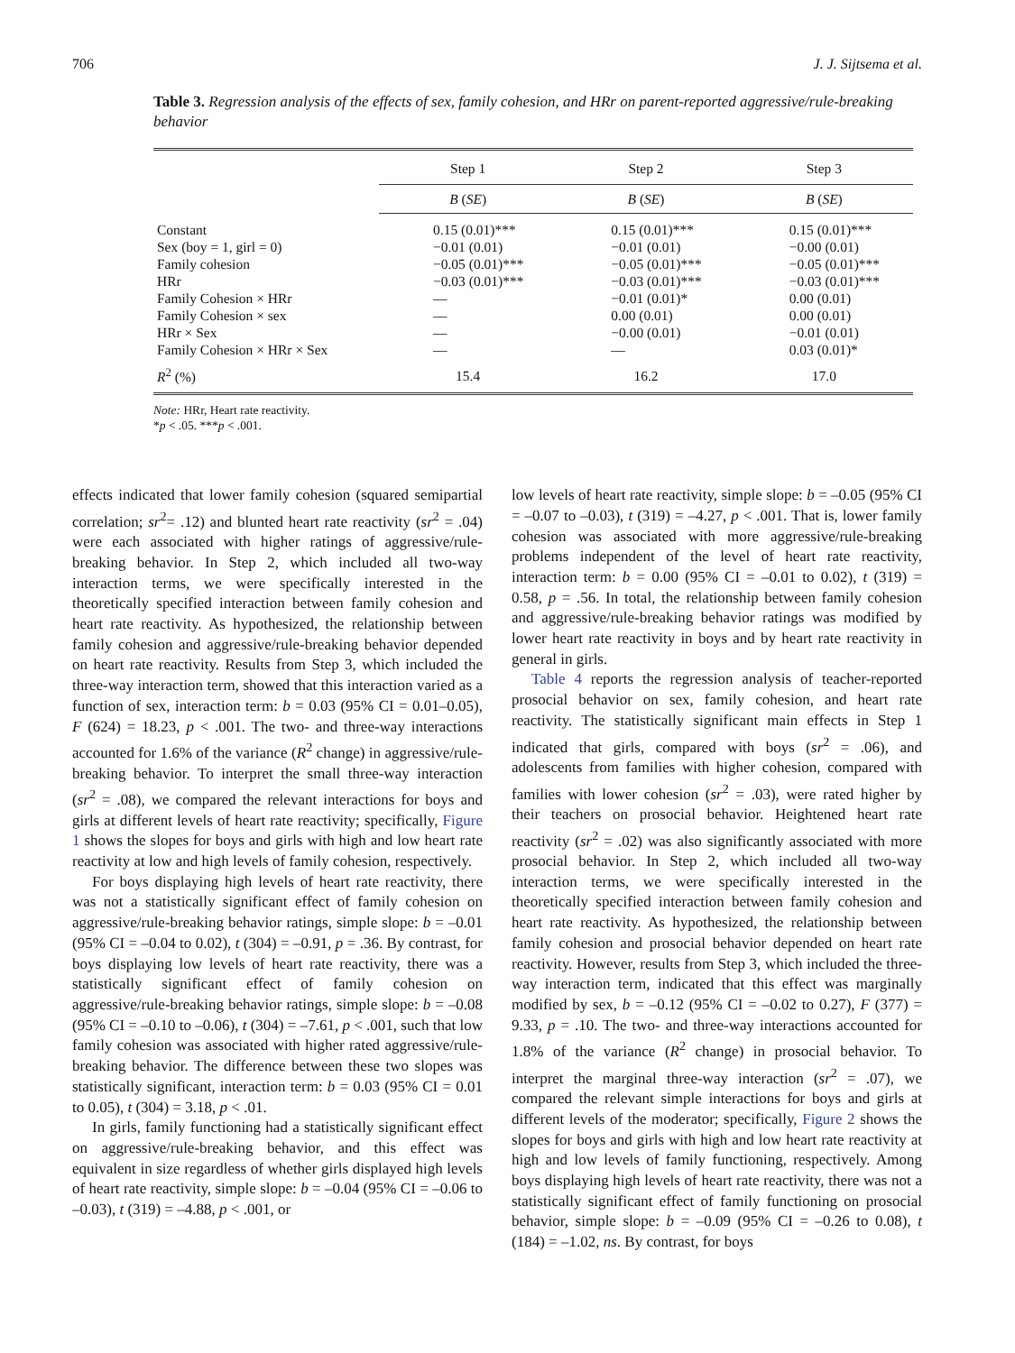706 J. J. Sijtsema et al.
Table 3. Regression analysis of the effects of sex, family cohesion, and HRr on parent-reported aggressive/rule-breaking behavior
| | Step 1 | Step 2 | Step 3 |
| --- | --- | --- | --- |
| | B ( SE ) | B ( SE ) | B ( SE ) |
| Constant | 0.15 (0.01)*** | 0.15 (0.01)*** | 0.15 (0.01)*** |
| Sex (boy = 1, girl = 0) | −0.01 (0.01) | −0.01 (0.01) | −0.00 (0.01) |
| Family cohesion | −0.05 (0.01)*** | −0.05 (0.01)*** | −0.05 (0.01)*** |
| HRr | −0.03 (0.01)*** | −0.03 (0.01)*** | −0.03 (0.01)*** |
| Family Cohesion × HRr | — | −0.01 (0.01)* | 0.00 (0.01) |
| Family Cohesion × sex | — | 0.00 (0.01) | 0.00 (0.01) |
| HRr × Sex | — | −0.00 (0.01) | −0.01 (0.01) |
| Family Cohesion × HRr × Sex | — | — | 0.03 (0.01)* |
| R<sup>2</sup> (%) | 15.4 | 16.2 | 17.0 |
Note: HRr, Heart rate reactivity.
*p < .05. ***p < .001.
effects indicated that lower family cohesion (squared semipartial correlation; sr<sup>2</sup>= .12) and blunted heart rate reactivity (sr<sup>2</sup> = .04) were each associated with higher ratings of aggressive/rule-breaking behavior. In Step 2, which included all two-way interaction terms, we were specifically interested in the theoretically specified interaction between family cohesion and heart rate reactivity. As hypothesized, the relationship between family cohesion and aggressive/rule-breaking behavior depended on heart rate reactivity. Results from Step 3, which included the three-way interaction term, showed that this interaction varied as a function of sex, interaction term: b = 0.03 (95% CI = 0.01–0.05), F (624) = 18.23, p < .001. The two- and three-way interactions accounted for 1.6% of the variance (R<sup>2</sup> change) in aggressive/rule-breaking behavior. To interpret the small three-way interaction (sr<sup>2</sup> = .08), we compared the relevant interactions for boys and girls at different levels of heart rate reactivity; specifically, Figure 1 shows the slopes for boys and girls with high and low heart rate reactivity at low and high levels of family cohesion, respectively.
For boys displaying high levels of heart rate reactivity, there was not a statistically significant effect of family cohesion on aggressive/rule-breaking behavior ratings, simple slope: b = –0.01 (95% CI = –0.04 to 0.02), t (304) = –0.91, p = .36. By contrast, for boys displaying low levels of heart rate reactivity, there was a statistically significant effect of family cohesion on aggressive/rule-breaking behavior ratings, simple slope: b = –0.08 (95% CI = –0.10 to –0.06), t (304) = –7.61, p < .001, such that low family cohesion was associated with higher rated aggressive/rule-breaking behavior. The difference between these two slopes was statistically significant, interaction term: b = 0.03 (95% CI = 0.01 to 0.05), t (304) = 3.18, p < .01.
In girls, family functioning had a statistically significant effect on aggressive/rule-breaking behavior, and this effect was equivalent in size regardless of whether girls displayed high levels of heart rate reactivity, simple slope: b = –0.04 (95% CI = –0.06 to –0.03), t (319) = –4.88, p < .001, or
low levels of heart rate reactivity, simple slope: b = –0.05 (95% CI = –0.07 to –0.03), t (319) = –4.27, p < .001. That is, lower family cohesion was associated with more aggressive/rule-breaking problems independent of the level of heart rate reactivity, interaction term: b = 0.00 (95% CI = –0.01 to 0.02), t (319) = 0.58, p = .56. In total, the relationship between family cohesion and aggressive/rule-breaking behavior ratings was modified by lower heart rate reactivity in boys and by heart rate reactivity in general in girls.
Table 4 reports the regression analysis of teacher-reported prosocial behavior on sex, family cohesion, and heart rate reactivity. The statistically significant main effects in Step 1 indicated that girls, compared with boys (sr<sup>2</sup> = .06), and adolescents from families with higher cohesion, compared with families with lower cohesion (sr<sup>2</sup> = .03), were rated higher by their teachers on prosocial behavior. Heightened heart rate reactivity (sr<sup>2</sup> = .02) was also significantly associated with more prosocial behavior. In Step 2, which included all two-way interaction terms, we were specifically interested in the theoretically specified interaction between family cohesion and heart rate reactivity. As hypothesized, the relationship between family cohesion and prosocial behavior depended on heart rate reactivity. However, results from Step 3, which included the three-way interaction term, indicated that this effect was marginally modified by sex, b = –0.12 (95% CI = –0.02 to 0.27), F (377) = 9.33, p = .10. The two- and three-way interactions accounted for 1.8% of the variance (R<sup>2</sup> change) in prosocial behavior. To interpret the marginal three-way interaction (sr<sup>2</sup> = .07), we compared the relevant simple interactions for boys and girls at different levels of the moderator; specifically, Figure 2 shows the slopes for boys and girls with high and low heart rate reactivity at high and low levels of family functioning, respectively. Among boys displaying high levels of heart rate reactivity, there was not a statistically significant effect of family functioning on prosocial behavior, simple slope: b = –0.09 (95% CI = –0.26 to 0.08), t (184) = –1.02, ns. By contrast, for boys